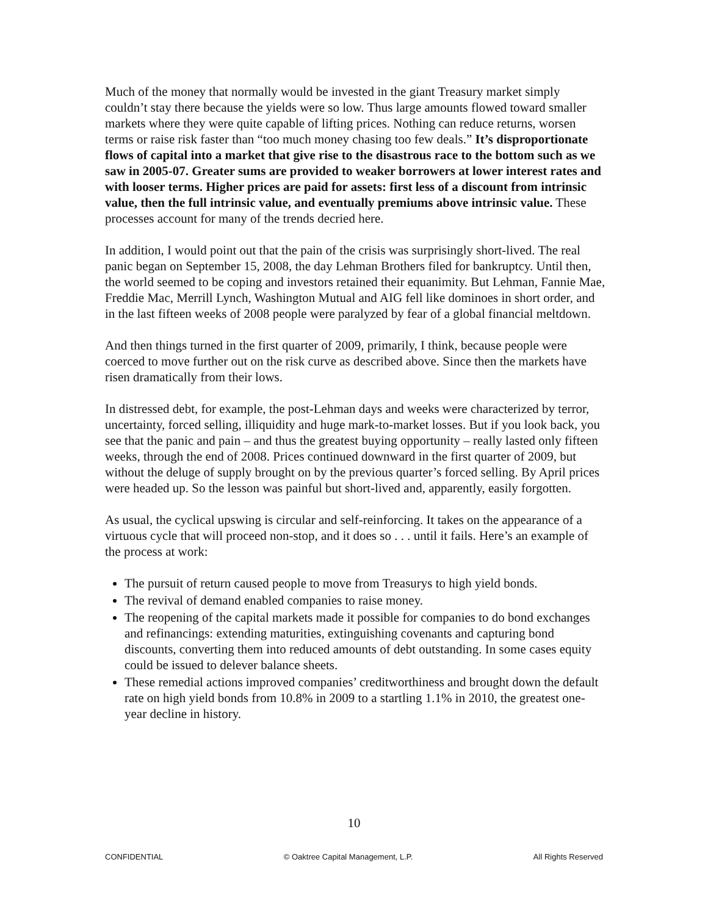Much of the money that normally would be invested in the giant Treasury market simply couldn’t stay there because the yields were so low. Thus large amounts flowed toward smaller markets where they were quite capable of lifting prices. Nothing can reduce returns, worsen terms or raise risk faster than “too much money chasing too few deals.” It’s disproportionate flows of capital into a market that give rise to the disastrous race to the bottom such as we saw in 2005-07. Greater sums are provided to weaker borrowers at lower interest rates and with looser terms. Higher prices are paid for assets: first less of a discount from intrinsic value, then the full intrinsic value, and eventually premiums above intrinsic value. These processes account for many of the trends decried here.
In addition, I would point out that the pain of the crisis was surprisingly short-lived. The real panic began on September 15, 2008, the day Lehman Brothers filed for bankruptcy. Until then, the world seemed to be coping and investors retained their equanimity. But Lehman, Fannie Mae, Freddie Mac, Merrill Lynch, Washington Mutual and AIG fell like dominoes in short order, and in the last fifteen weeks of 2008 people were paralyzed by fear of a global financial meltdown.
And then things turned in the first quarter of 2009, primarily, I think, because people were coerced to move further out on the risk curve as described above. Since then the markets have risen dramatically from their lows.
In distressed debt, for example, the post-Lehman days and weeks were characterized by terror, uncertainty, forced selling, illiquidity and huge mark-to-market losses. But if you look back, you see that the panic and pain – and thus the greatest buying opportunity – really lasted only fifteen weeks, through the end of 2008. Prices continued downward in the first quarter of 2009, but without the deluge of supply brought on by the previous quarter’s forced selling. By April prices were headed up. So the lesson was painful but short-lived and, apparently, easily forgotten.
As usual, the cyclical upswing is circular and self-reinforcing. It takes on the appearance of a virtuous cycle that will proceed non-stop, and it does so . . . until it fails. Here’s an example of the process at work:
The pursuit of return caused people to move from Treasurys to high yield bonds.
The revival of demand enabled companies to raise money.
The reopening of the capital markets made it possible for companies to do bond exchanges and refinancings: extending maturities, extinguishing covenants and capturing bond discounts, converting them into reduced amounts of debt outstanding. In some cases equity could be issued to delever balance sheets.
These remedial actions improved companies’ creditworthiness and brought down the default rate on high yield bonds from 10.8% in 2009 to a startling 1.1% in 2010, the greatest one-year decline in history.
10
CONFIDENTIAL © Oaktree Capital Management, L.P. All Rights Reserved